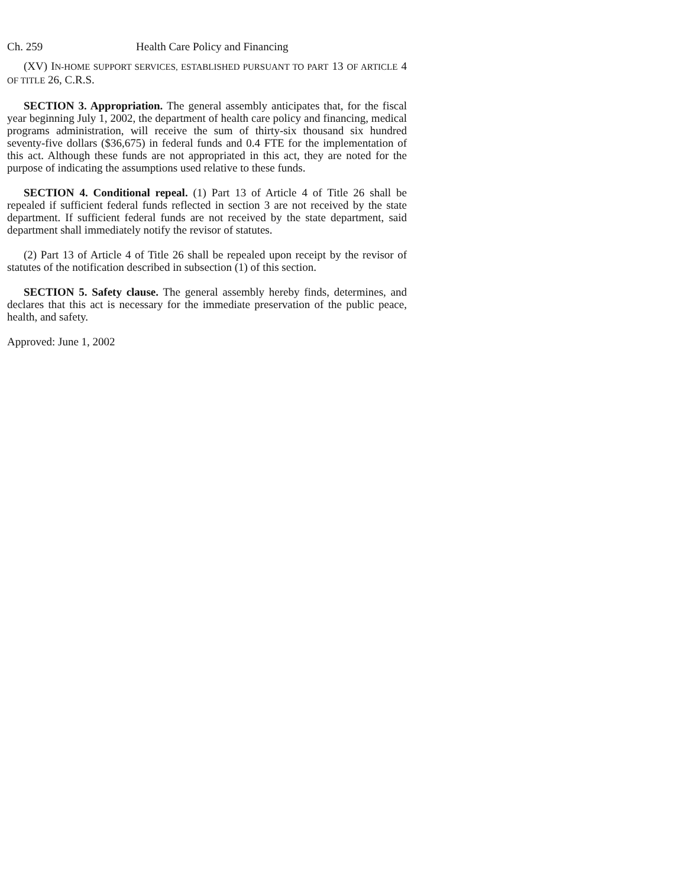Ch. 259 Health Care Policy and Financing
(XV) IN-HOME SUPPORT SERVICES, ESTABLISHED PURSUANT TO PART 13 OF ARTICLE 4 OF TITLE 26, C.R.S.
SECTION 3. Appropriation. The general assembly anticipates that, for the fiscal year beginning July 1, 2002, the department of health care policy and financing, medical programs administration, will receive the sum of thirty-six thousand six hundred seventy-five dollars ($36,675) in federal funds and 0.4 FTE for the implementation of this act. Although these funds are not appropriated in this act, they are noted for the purpose of indicating the assumptions used relative to these funds.
SECTION 4. Conditional repeal. (1) Part 13 of Article 4 of Title 26 shall be repealed if sufficient federal funds reflected in section 3 are not received by the state department. If sufficient federal funds are not received by the state department, said department shall immediately notify the revisor of statutes.
(2) Part 13 of Article 4 of Title 26 shall be repealed upon receipt by the revisor of statutes of the notification described in subsection (1) of this section.
SECTION 5. Safety clause. The general assembly hereby finds, determines, and declares that this act is necessary for the immediate preservation of the public peace, health, and safety.
Approved: June 1, 2002